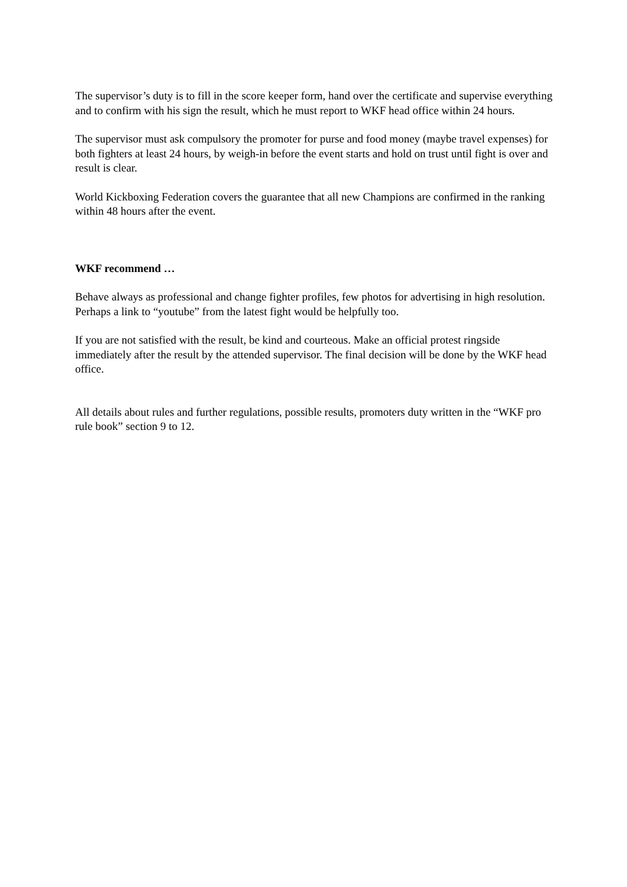The supervisor’s duty is to fill in the score keeper form, hand over the certificate and supervise everything and to confirm with his sign the result, which he must report to WKF head office within 24 hours.
The supervisor must ask compulsory the promoter for purse and food money (maybe travel expenses) for both fighters at least 24 hours, by weigh-in before the event starts and hold on trust until fight is over and result is clear.
World Kickboxing Federation covers the guarantee that all new Champions are confirmed in the ranking within 48 hours after the event.
WKF recommend …
Behave always as professional and change fighter profiles, few photos for advertising in high resolution. Perhaps a link to “youtube” from the latest fight would be helpfully too.
If you are not satisfied with the result, be kind and courteous. Make an official protest ringside immediately after the result by the attended supervisor. The final decision will be done by the WKF head office.
All details about rules and further regulations, possible results, promoters duty written in the “WKF pro rule book” section 9 to 12.